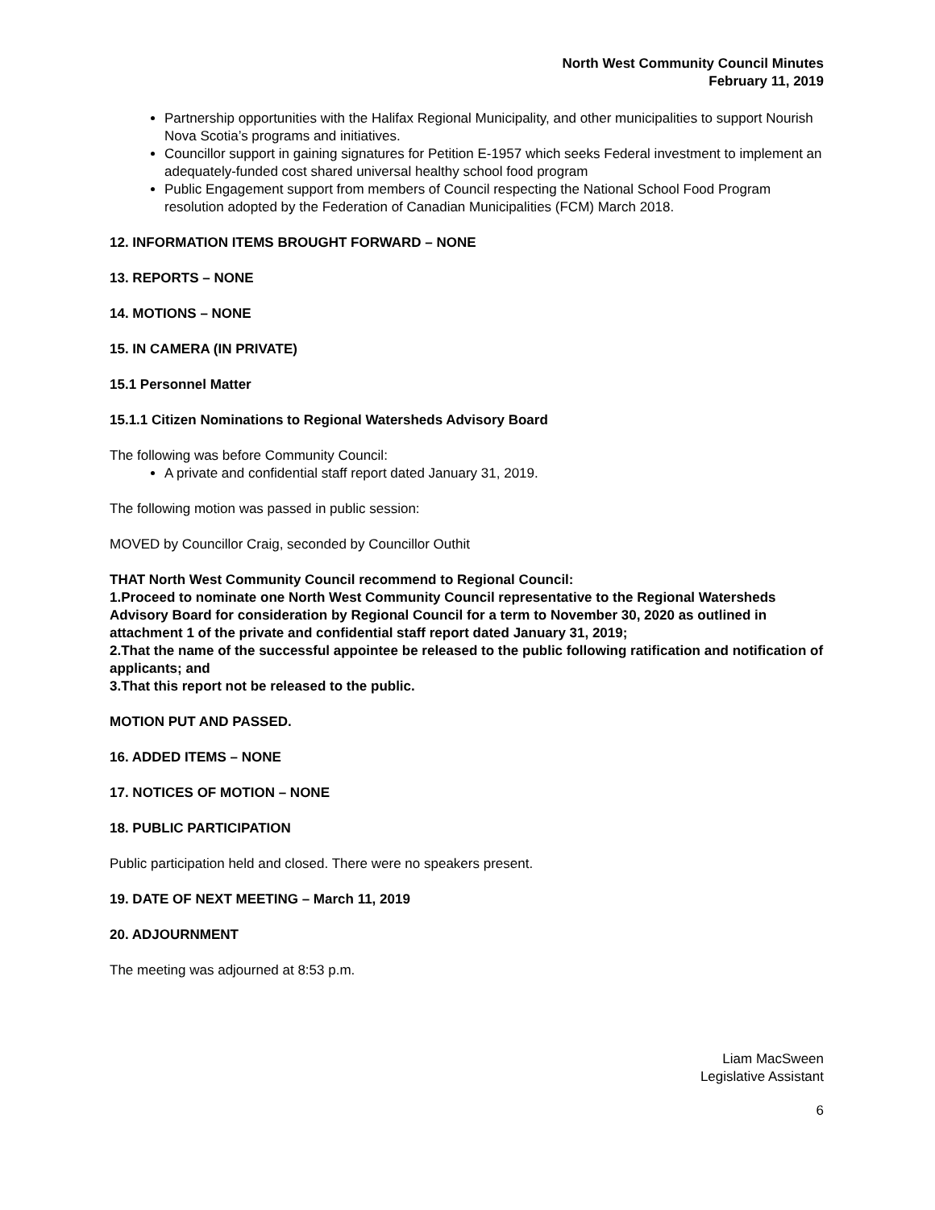North West Community Council Minutes
February 11, 2019
Partnership opportunities with the Halifax Regional Municipality, and other municipalities to support Nourish Nova Scotia’s programs and initiatives.
Councillor support in gaining signatures for Petition E-1957 which seeks Federal investment to implement an adequately-funded cost shared universal healthy school food program
Public Engagement support from members of Council respecting the National School Food Program resolution adopted by the Federation of Canadian Municipalities (FCM) March 2018.
12. INFORMATION ITEMS BROUGHT FORWARD – NONE
13. REPORTS – NONE
14. MOTIONS – NONE
15. IN CAMERA (IN PRIVATE)
15.1 Personnel Matter
15.1.1 Citizen Nominations to Regional Watersheds Advisory Board
The following was before Community Council:
A private and confidential staff report dated January 31, 2019.
The following motion was passed in public session:
MOVED by Councillor Craig, seconded by Councillor Outhit
THAT North West Community Council recommend to Regional Council:
1.Proceed to nominate one North West Community Council representative to the Regional Watersheds Advisory Board for consideration by Regional Council for a term to November 30, 2020 as outlined in attachment 1 of the private and confidential staff report dated January 31, 2019;
2.That the name of the successful appointee be released to the public following ratification and notification of applicants; and
3.That this report not be released to the public.
MOTION PUT AND PASSED.
16. ADDED ITEMS – NONE
17. NOTICES OF MOTION – NONE
18. PUBLIC PARTICIPATION
Public participation held and closed. There were no speakers present.
19. DATE OF NEXT MEETING – March 11, 2019
20. ADJOURNMENT
The meeting was adjourned at 8:53 p.m.
Liam MacSween
Legislative Assistant
6